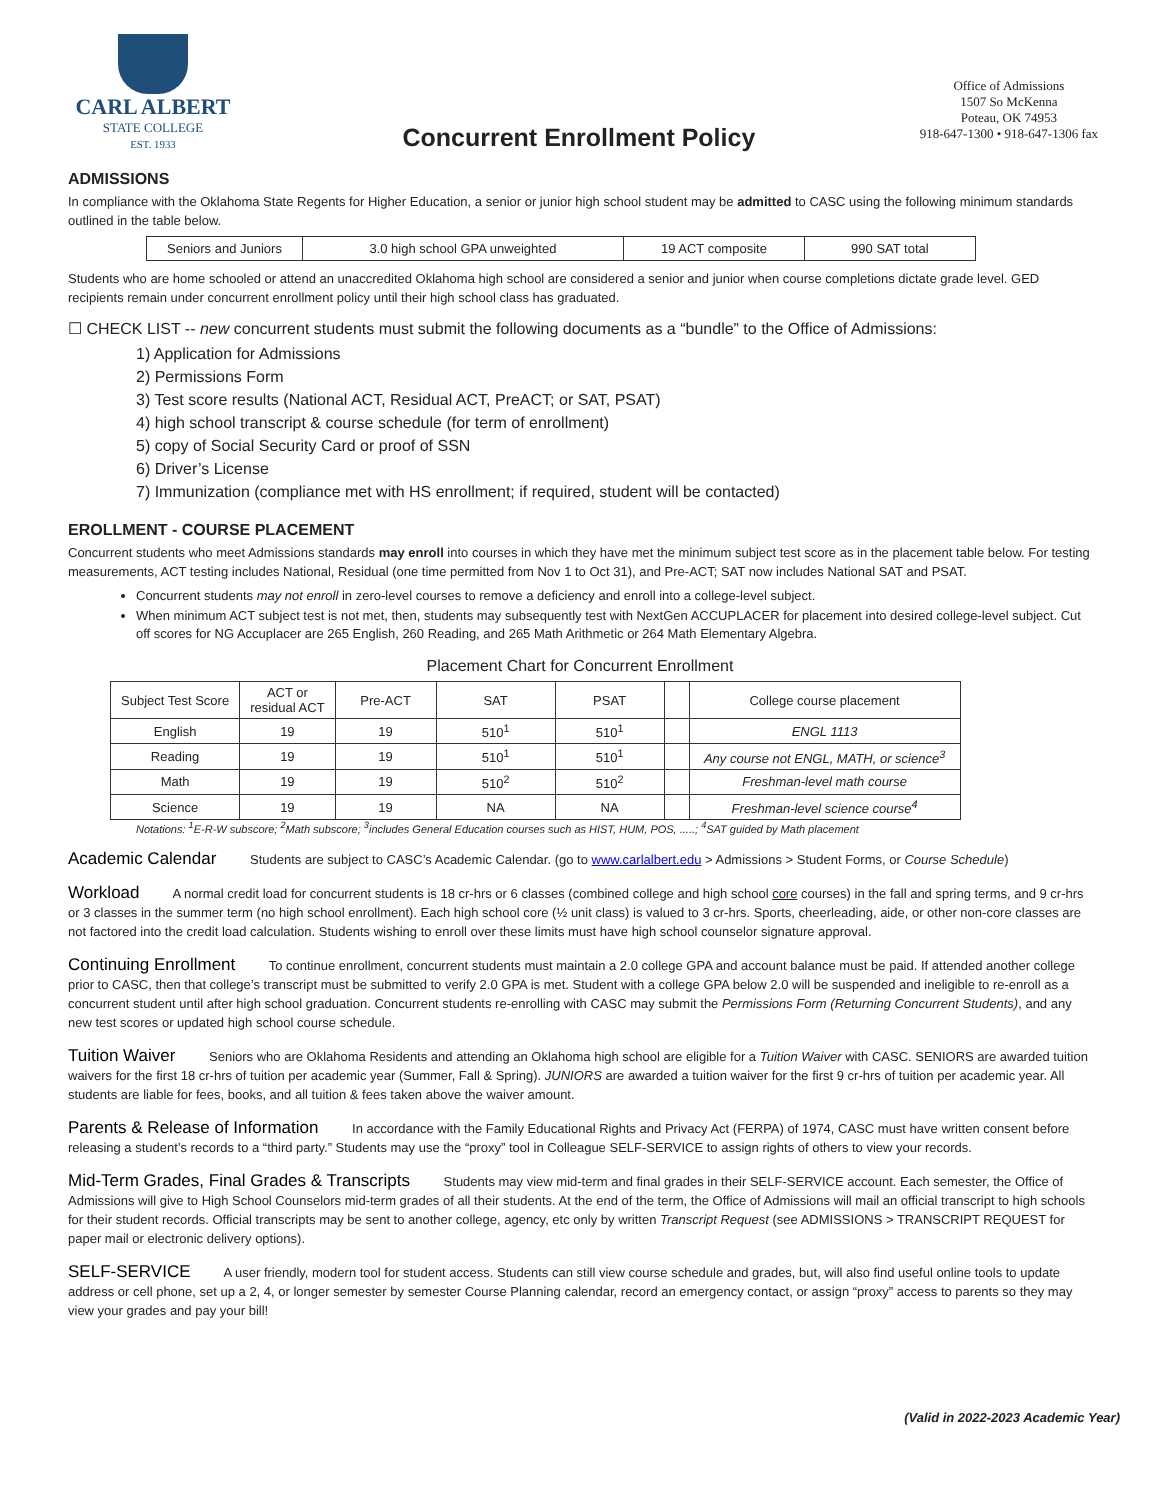CARL ALBERT
STATE COLLEGE
EST. 1933
Concurrent Enrollment Policy
Office of Admissions
1507 So McKenna
Poteau, OK 74953
918-647-1300 • 918-647-1306 fax
ADMISSIONS
In compliance with the Oklahoma State Regents for Higher Education, a senior or junior high school student may be admitted to CASC using the following minimum standards outlined in the table below.
| Seniors and Juniors | 3.0 high school GPA unweighted | 19 ACT composite | 990 SAT total |
Students who are home schooled or attend an unaccredited Oklahoma high school are considered a senior and junior when course completions dictate grade level. GED recipients remain under concurrent enrollment policy until their high school class has graduated.
☐ CHECK LIST -- new concurrent students must submit the following documents as a “bundle” to the Office of Admissions:
1) Application for Admissions
2) Permissions Form
3) Test score results (National ACT, Residual ACT, PreACT; or SAT, PSAT)
4) high school transcript & course schedule (for term of enrollment)
5) copy of Social Security Card or proof of SSN
6) Driver’s License
7) Immunization (compliance met with HS enrollment; if required, student will be contacted)
EROLLMENT - COURSE PLACEMENT
Concurrent students who meet Admissions standards may enroll into courses in which they have met the minimum subject test score as in the placement table below. For testing measurements, ACT testing includes National, Residual (one time permitted from Nov 1 to Oct 31), and Pre-ACT; SAT now includes National SAT and PSAT.
Concurrent students may not enroll in zero-level courses to remove a deficiency and enroll into a college-level subject.
When minimum ACT subject test is not met, then, students may subsequently test with NextGen ACCUPLACER for placement into desired college-level subject. Cut off scores for NG Accuplacer are 265 English, 260 Reading, and 265 Math Arithmetic or 264 Math Elementary Algebra.
Placement Chart for Concurrent Enrollment
| Subject Test Score | ACT or residual ACT | Pre-ACT | SAT | PSAT | | College course placement |
| --- | --- | --- | --- | --- | --- | --- |
| English | 19 | 19 | 510<sup>1</sup> | 510<sup>1</sup> | | ENGL 1113 |
| Reading | 19 | 19 | 510<sup>1</sup> | 510<sup>1</sup> | | Any course not ENGL, MATH, or science<sup>3</sup> |
| Math | 19 | 19 | 510<sup>2</sup> | 510<sup>2</sup> | | Freshman-level math course |
| Science | 19 | 19 | NA | NA | | Freshman-level science course<sup>4</sup> |
Notations: <sup>1</sup>E-R-W subscore; <sup>2</sup>Math subscore; <sup>3</sup>includes General Education courses such as HIST, HUM, POS, .....; <sup>4</sup>SAT guided by Math placement
Academic Calendar Students are subject to CASC’s Academic Calendar. (go to www.carlalbert.edu > Admissions > Student Forms, or Course Schedule)
Workload A normal credit load for concurrent students is 18 cr-hrs or 6 classes (combined college and high school core courses) in the fall and spring terms, and 9 cr-hrs or 3 classes in the summer term (no high school enrollment). Each high school core (½ unit class) is valued to 3 cr-hrs. Sports, cheerleading, aide, or other non-core classes are not factored into the credit load calculation. Students wishing to enroll over these limits must have high school counselor signature approval.
Continuing Enrollment To continue enrollment, concurrent students must maintain a 2.0 college GPA and account balance must be paid. If attended another college prior to CASC, then that college’s transcript must be submitted to verify 2.0 GPA is met. Student with a college GPA below 2.0 will be suspended and ineligible to re-enroll as a concurrent student until after high school graduation. Concurrent students re-enrolling with CASC may submit the Permissions Form (Returning Concurrent Students), and any new test scores or updated high school course schedule.
Tuition Waiver Seniors who are Oklahoma Residents and attending an Oklahoma high school are eligible for a Tuition Waiver with CASC. SENIORS are awarded tuition waivers for the first 18 cr-hrs of tuition per academic year (Summer, Fall & Spring). JUNIORS are awarded a tuition waiver for the first 9 cr-hrs of tuition per academic year. All students are liable for fees, books, and all tuition & fees taken above the waiver amount.
Parents & Release of Information In accordance with the Family Educational Rights and Privacy Act (FERPA) of 1974, CASC must have written consent before releasing a student’s records to a “third party.” Students may use the “proxy” tool in Colleague SELF-SERVICE to assign rights of others to view your records.
Mid-Term Grades, Final Grades & Transcripts Students may view mid-term and final grades in their SELF-SERVICE account. Each semester, the Office of Admissions will give to High School Counselors mid-term grades of all their students. At the end of the term, the Office of Admissions will mail an official transcript to high schools for their student records. Official transcripts may be sent to another college, agency, etc only by written Transcript Request (see ADMISSIONS > TRANSCRIPT REQUEST for paper mail or electronic delivery options).
SELF-SERVICE A user friendly, modern tool for student access. Students can still view course schedule and grades, but, will also find useful online tools to update address or cell phone, set up a 2, 4, or longer semester by semester Course Planning calendar, record an emergency contact, or assign “proxy” access to parents so they may view your grades and pay your bill!
(Valid in 2022-2023 Academic Year)